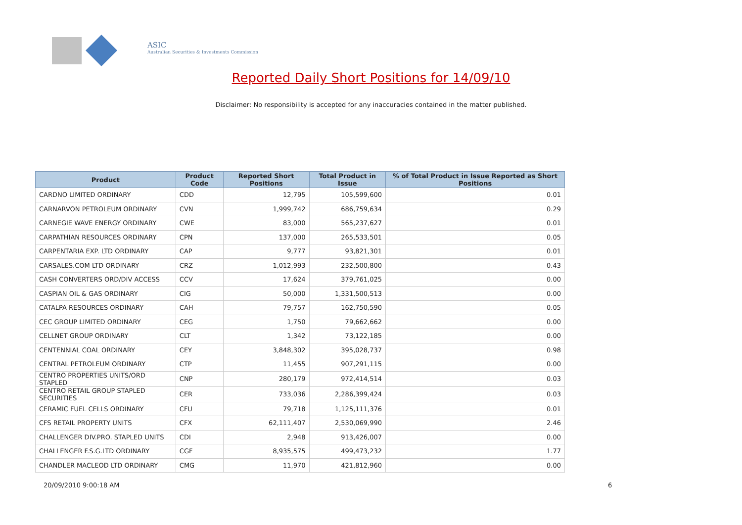ASIC
Australian Securities & Investments Commission
Reported Daily Short Positions for 14/09/10
Disclaimer: No responsibility is accepted for any inaccuracies contained in the matter published.
| Product | Product Code | Reported Short Positions | Total Product in Issue | % of Total Product in Issue Reported as Short Positions |
| --- | --- | --- | --- | --- |
| CARDNO LIMITED ORDINARY | CDD | 12,795 | 105,599,600 | 0.01 |
| CARNARVON PETROLEUM ORDINARY | CVN | 1,999,742 | 686,759,634 | 0.29 |
| CARNEGIE WAVE ENERGY ORDINARY | CWE | 83,000 | 565,237,627 | 0.01 |
| CARPATHIAN RESOURCES ORDINARY | CPN | 137,000 | 265,533,501 | 0.05 |
| CARPENTARIA EXP. LTD ORDINARY | CAP | 9,777 | 93,821,301 | 0.01 |
| CARSALES.COM LTD ORDINARY | CRZ | 1,012,993 | 232,500,800 | 0.43 |
| CASH CONVERTERS ORD/DIV ACCESS | CCV | 17,624 | 379,761,025 | 0.00 |
| CASPIAN OIL & GAS ORDINARY | CIG | 50,000 | 1,331,500,513 | 0.00 |
| CATALPA RESOURCES ORDINARY | CAH | 79,757 | 162,750,590 | 0.05 |
| CEC GROUP LIMITED ORDINARY | CEG | 1,750 | 79,662,662 | 0.00 |
| CELLNET GROUP ORDINARY | CLT | 1,342 | 73,122,185 | 0.00 |
| CENTENNIAL COAL ORDINARY | CEY | 3,848,302 | 395,028,737 | 0.98 |
| CENTRAL PETROLEUM ORDINARY | CTP | 11,455 | 907,291,115 | 0.00 |
| CENTRO PROPERTIES UNITS/ORD STAPLED | CNP | 280,179 | 972,414,514 | 0.03 |
| CENTRO RETAIL GROUP STAPLED SECURITIES | CER | 733,036 | 2,286,399,424 | 0.03 |
| CERAMIC FUEL CELLS ORDINARY | CFU | 79,718 | 1,125,111,376 | 0.01 |
| CFS RETAIL PROPERTY UNITS | CFX | 62,111,407 | 2,530,069,990 | 2.46 |
| CHALLENGER DIV.PRO. STAPLED UNITS | CDI | 2,948 | 913,426,007 | 0.00 |
| CHALLENGER F.S.G.LTD ORDINARY | CGF | 8,935,575 | 499,473,232 | 1.77 |
| CHANDLER MACLEOD LTD ORDINARY | CMG | 11,970 | 421,812,960 | 0.00 |
20/09/2010 9:00:18 AM 6